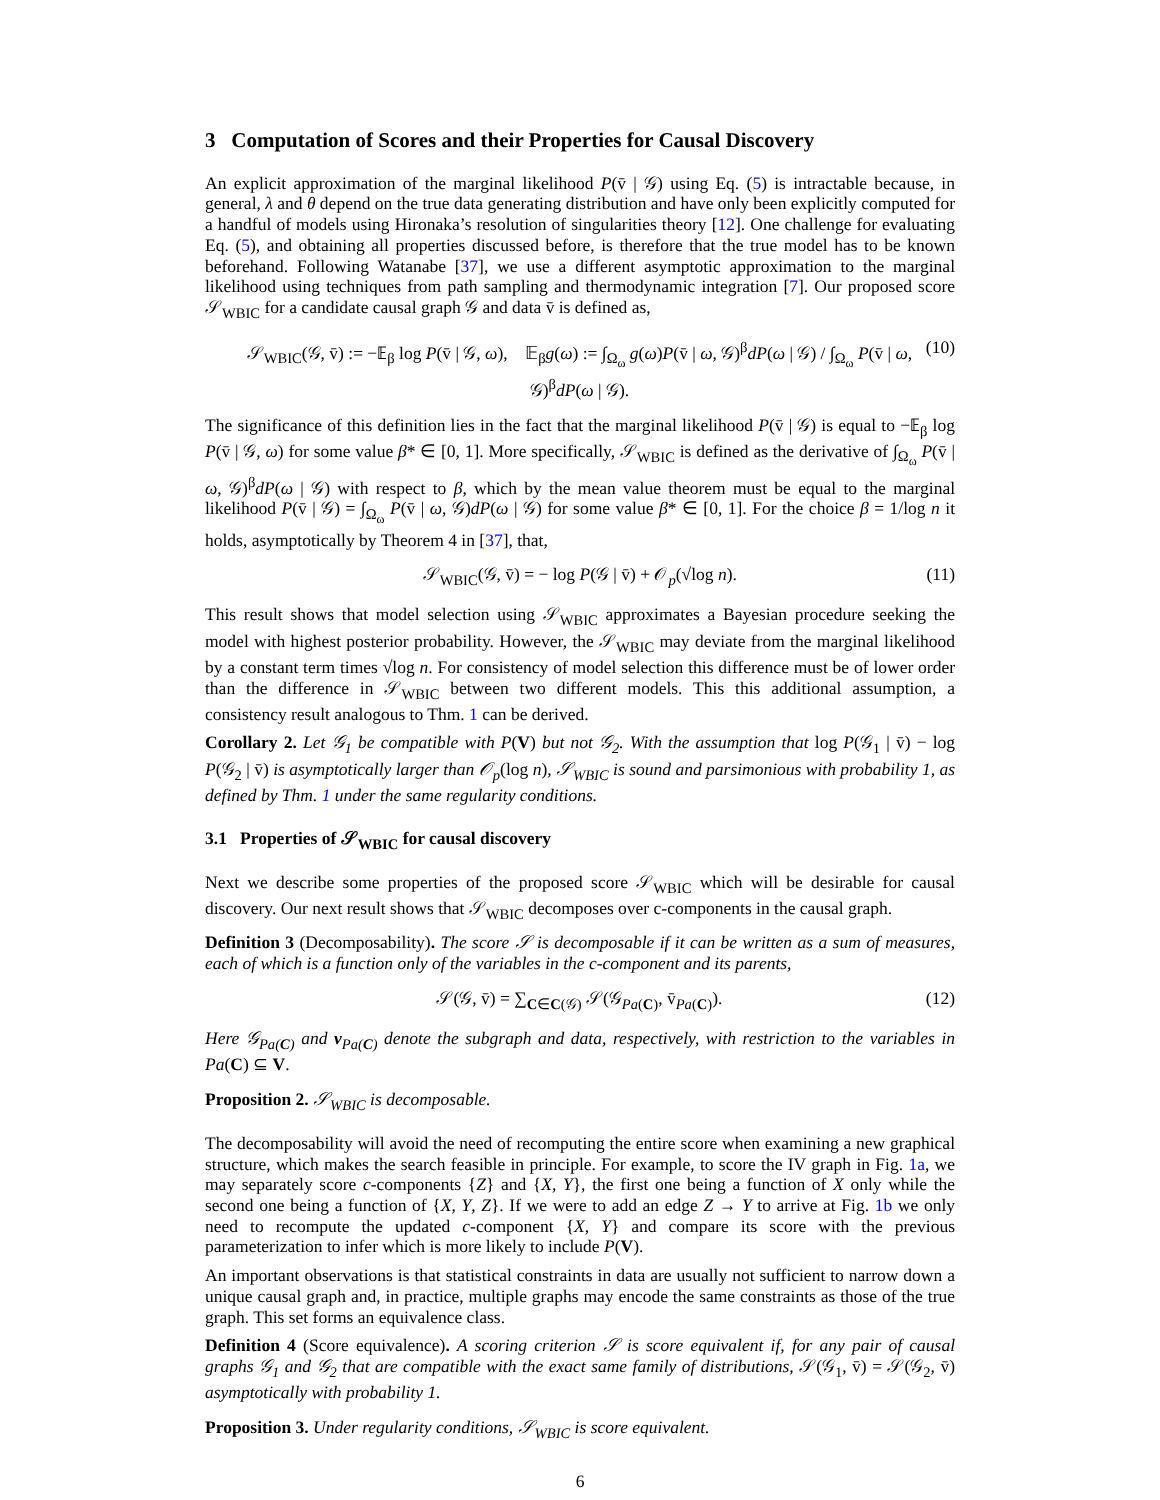3 Computation of Scores and their Properties for Causal Discovery
An explicit approximation of the marginal likelihood P(v̄ | 𝒢) using Eq. (5) is intractable because, in general, λ and θ depend on the true data generating distribution and have only been explicitly computed for a handful of models using Hironaka’s resolution of singularities theory [12]. One challenge for evaluating Eq. (5), and obtaining all properties discussed before, is therefore that the true model has to be known beforehand. Following Watanabe [37], we use a different asymptotic approximation to the marginal likelihood using techniques from path sampling and thermodynamic integration [7]. Our proposed score 𝒮<sub>WBIC</sub> for a candidate causal graph 𝒢 and data v̄ is defined as,
𝒮<sub>WBIC</sub>(𝒢, v̄) := −𝔼<sub>β</sub> log P(v̄ | 𝒢, ω), 𝔼<sub>β</sub>g(ω) := ∫<sub>Ω<sub>ω</sub></sub> g(ω)P(v̄ | ω, 𝒢)<sup>β</sup>dP(ω | 𝒢) / ∫<sub>Ω<sub>ω</sub></sub> P(v̄ | ω, 𝒢)<sup>β</sup>dP(ω | 𝒢). (10)
The significance of this definition lies in the fact that the marginal likelihood P(v̄ | 𝒢) is equal to −𝔼<sub>β</sub> log P(v̄ | 𝒢, ω) for some value β* ∈ [0, 1]. More specifically, 𝒮<sub>WBIC</sub> is defined as the derivative of ∫<sub>Ω<sub>ω</sub></sub> P(v̄ | ω, 𝒢)<sup>β</sup>dP(ω | 𝒢) with respect to β, which by the mean value theorem must be equal to the marginal likelihood P(v̄ | 𝒢) = ∫<sub>Ω<sub>ω</sub></sub> P(v̄ | ω, 𝒢)dP(ω | 𝒢) for some value β* ∈ [0, 1]. For the choice β = 1/log n it holds, asymptotically by Theorem 4 in [37], that,
𝒮<sub>WBIC</sub>(𝒢, v̄) = − log P(𝒢 | v̄) + 𝒪<sub>p</sub>(√log n). (11)
This result shows that model selection using 𝒮<sub>WBIC</sub> approximates a Bayesian procedure seeking the model with highest posterior probability. However, the 𝒮<sub>WBIC</sub> may deviate from the marginal likelihood by a constant term times √log n. For consistency of model selection this difference must be of lower order than the difference in 𝒮<sub>WBIC</sub> between two different models. This this additional assumption, a consistency result analogous to Thm. 1 can be derived.
Corollary 2. Let 𝒢<sub>1</sub> be compatible with P(V) but not 𝒢<sub>2</sub>. With the assumption that log P(𝒢<sub>1</sub> | v̄) − log P(𝒢<sub>2</sub> | v̄) is asymptotically larger than 𝒪<sub>p</sub>(log n), 𝒮<sub>WBIC</sub> is sound and parsimonious with probability 1, as defined by Thm. 1 under the same regularity conditions.
3.1 Properties of 𝒮<sub>WBIC</sub> for causal discovery
Next we describe some properties of the proposed score 𝒮<sub>WBIC</sub> which will be desirable for causal discovery. Our next result shows that 𝒮<sub>WBIC</sub> decomposes over c-components in the causal graph.
Definition 3 (Decomposability). The score 𝒮 is decomposable if it can be written as a sum of measures, each of which is a function only of the variables in the c-component and its parents,
𝒮(𝒢, v̄) = ∑<sub>C∈C(𝒢)</sub> 𝒮(𝒢<sub>Pa(C)</sub>, v̄<sub>Pa(C)</sub>). (12)
Here 𝒢<sub>Pa(C)</sub> and v<sub>Pa(C)</sub> denote the subgraph and data, respectively, with restriction to the variables in Pa(C) ⊆ V.
Proposition 2. 𝒮<sub>WBIC</sub> is decomposable.
The decomposability will avoid the need of recomputing the entire score when examining a new graphical structure, which makes the search feasible in principle. For example, to score the IV graph in Fig. 1a, we may separately score c-components {Z} and {X, Y}, the first one being a function of X only while the second one being a function of {X, Y, Z}. If we were to add an edge Z → Y to arrive at Fig. 1b we only need to recompute the updated c-component {X, Y} and compare its score with the previous parameterization to infer which is more likely to include P(V).
An important observations is that statistical constraints in data are usually not sufficient to narrow down a unique causal graph and, in practice, multiple graphs may encode the same constraints as those of the true graph. This set forms an equivalence class.
Definition 4 (Score equivalence). A scoring criterion 𝒮 is score equivalent if, for any pair of causal graphs 𝒢<sub>1</sub> and 𝒢<sub>2</sub> that are compatible with the exact same family of distributions, 𝒮(𝒢<sub>1</sub>, v̄) = 𝒮(𝒢<sub>2</sub>, v̄) asymptotically with probability 1.
Proposition 3. Under regularity conditions, 𝒮<sub>WBIC</sub> is score equivalent.
6